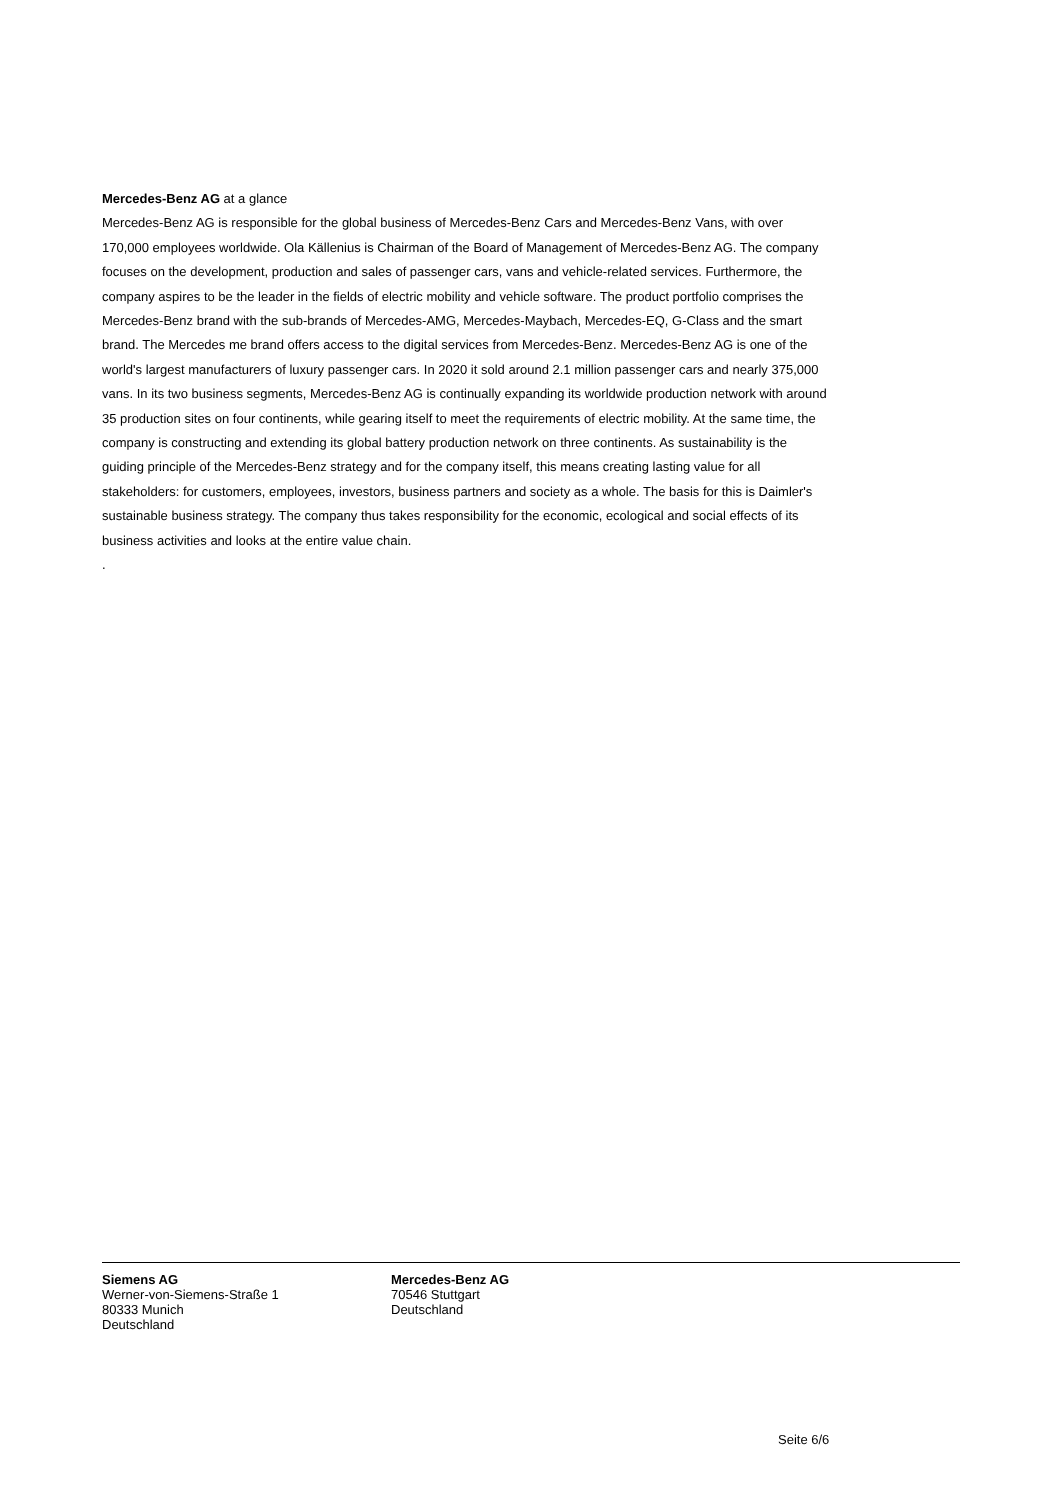Mercedes-Benz AG at a glance
Mercedes-Benz AG is responsible for the global business of Mercedes-Benz Cars and Mercedes-Benz Vans, with over 170,000 employees worldwide. Ola Källenius is Chairman of the Board of Management of Mercedes-Benz AG. The company focuses on the development, production and sales of passenger cars, vans and vehicle-related services. Furthermore, the company aspires to be the leader in the fields of electric mobility and vehicle software. The product portfolio comprises the Mercedes-Benz brand with the sub-brands of Mercedes-AMG, Mercedes-Maybach, Mercedes-EQ, G-Class and the smart brand. The Mercedes me brand offers access to the digital services from Mercedes-Benz. Mercedes-Benz AG is one of the world's largest manufacturers of luxury passenger cars. In 2020 it sold around 2.1 million passenger cars and nearly 375,000 vans. In its two business segments, Mercedes-Benz AG is continually expanding its worldwide production network with around 35 production sites on four continents, while gearing itself to meet the requirements of electric mobility. At the same time, the company is constructing and extending its global battery production network on three continents. As sustainability is the guiding principle of the Mercedes-Benz strategy and for the company itself, this means creating lasting value for all stakeholders: for customers, employees, investors, business partners and society as a whole. The basis for this is Daimler's sustainable business strategy. The company thus takes responsibility for the economic, ecological and social effects of its business activities and looks at the entire value chain.
.
Siemens AG
Werner-von-Siemens-Straße 1
80333 Munich
Deutschland
Mercedes-Benz AG
70546 Stuttgart
Deutschland
Seite 6/6